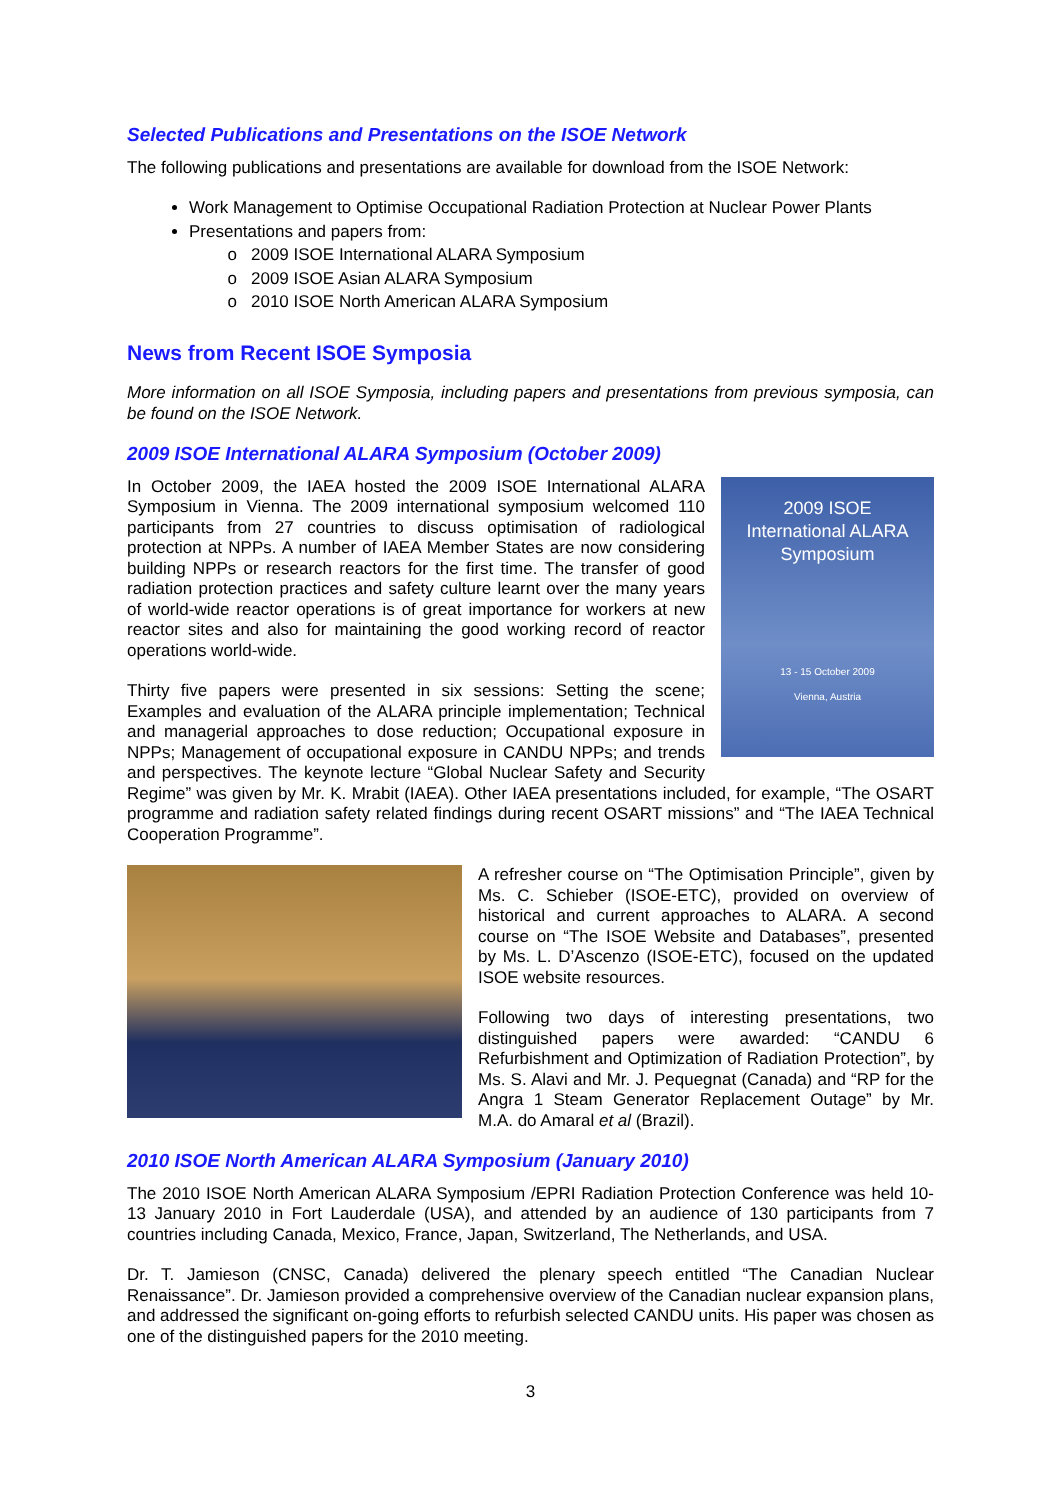Selected Publications and Presentations on the ISOE Network
The following publications and presentations are available for download from the ISOE Network:
Work Management to Optimise Occupational Radiation Protection at Nuclear Power Plants
Presentations and papers from:
2009 ISOE International ALARA Symposium
2009 ISOE Asian ALARA Symposium
2010 ISOE North American ALARA Symposium
News from Recent ISOE Symposia
More information on all ISOE Symposia, including papers and presentations from previous symposia, can be found on the ISOE Network.
2009 ISOE International ALARA Symposium (October 2009)
2009 ISOE
International ALARA
Symposium
13 - 15 October 2009
Vienna, Austria
In October 2009, the IAEA hosted the 2009 ISOE International ALARA Symposium in Vienna. The 2009 international symposium welcomed 110 participants from 27 countries to discuss optimisation of radiological protection at NPPs. A number of IAEA Member States are now considering building NPPs or research reactors for the first time. The transfer of good radiation protection practices and safety culture learnt over the many years of world-wide reactor operations is of great importance for workers at new reactor sites and also for maintaining the good working record of reactor operations world-wide.
Thirty five papers were presented in six sessions: Setting the scene; Examples and evaluation of the ALARA principle implementation; Technical and managerial approaches to dose reduction; Occupational exposure in NPPs; Management of occupational exposure in CANDU NPPs; and trends and perspectives. The keynote lecture “Global Nuclear Safety and Security Regime” was given by Mr. K. Mrabit (IAEA). Other IAEA presentations included, for example, “The OSART programme and radiation safety related findings during recent OSART missions” and “The IAEA Technical Cooperation Programme”.
A refresher course on “The Optimisation Principle”, given by Ms. C. Schieber (ISOE-ETC), provided on overview of historical and current approaches to ALARA. A second course on “The ISOE Website and Databases”, presented by Ms. L. D’Ascenzo (ISOE-ETC), focused on the updated ISOE website resources.
Following two days of interesting presentations, two distinguished papers were awarded: “CANDU 6 Refurbishment and Optimization of Radiation Protection”, by Ms. S. Alavi and Mr. J. Pequegnat (Canada) and “RP for the Angra 1 Steam Generator Replacement Outage” by Mr. M.A. do Amaral et al (Brazil).
2010 ISOE North American ALARA Symposium (January 2010)
The 2010 ISOE North American ALARA Symposium /EPRI Radiation Protection Conference was held 10-13 January 2010 in Fort Lauderdale (USA), and attended by an audience of 130 participants from 7 countries including Canada, Mexico, France, Japan, Switzerland, The Netherlands, and USA.
Dr. T. Jamieson (CNSC, Canada) delivered the plenary speech entitled “The Canadian Nuclear Renaissance”. Dr. Jamieson provided a comprehensive overview of the Canadian nuclear expansion plans, and addressed the significant on-going efforts to refurbish selected CANDU units. His paper was chosen as one of the distinguished papers for the 2010 meeting.
3